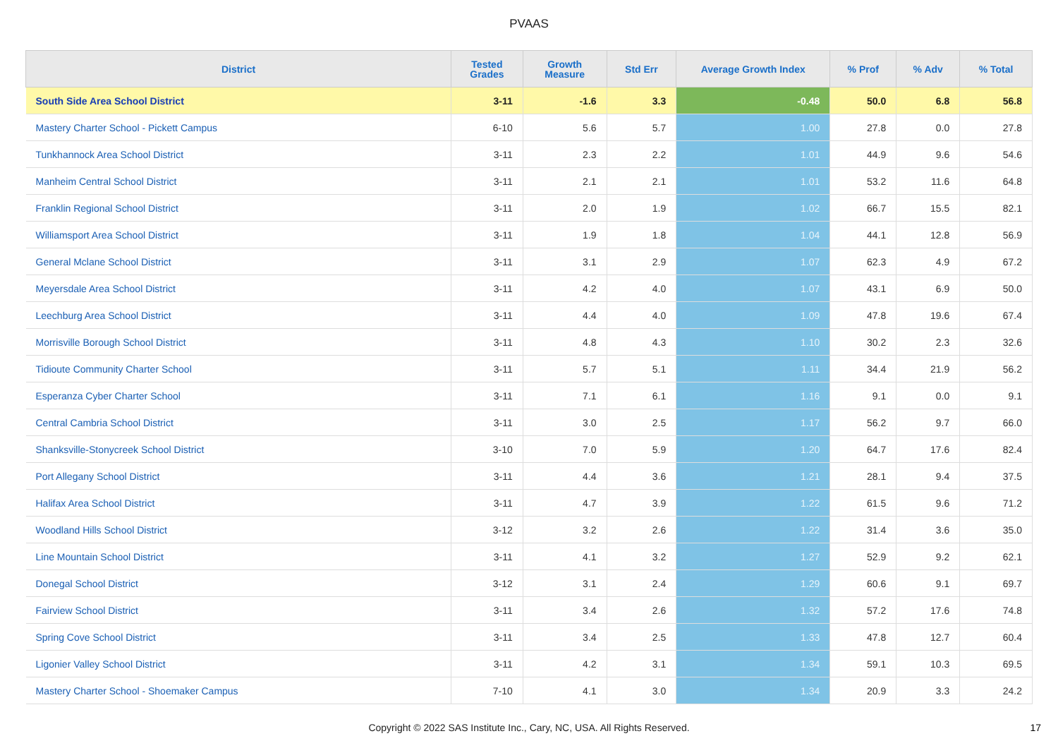PVAAS
| District | Tested Grades | Growth Measure | Std Err | Average Growth Index | % Prof | % Adv | % Total |
| --- | --- | --- | --- | --- | --- | --- | --- |
| South Side Area School District | 3-11 | -1.6 | 3.3 | -0.48 | 50.0 | 6.8 | 56.8 |
| Mastery Charter School - Pickett Campus | 6-10 | 5.6 | 5.7 | 1.00 | 27.8 | 0.0 | 27.8 |
| Tunkhannock Area School District | 3-11 | 2.3 | 2.2 | 1.01 | 44.9 | 9.6 | 54.6 |
| Manheim Central School District | 3-11 | 2.1 | 2.1 | 1.01 | 53.2 | 11.6 | 64.8 |
| Franklin Regional School District | 3-11 | 2.0 | 1.9 | 1.02 | 66.7 | 15.5 | 82.1 |
| Williamsport Area School District | 3-11 | 1.9 | 1.8 | 1.04 | 44.1 | 12.8 | 56.9 |
| General Mclane School District | 3-11 | 3.1 | 2.9 | 1.07 | 62.3 | 4.9 | 67.2 |
| Meyersdale Area School District | 3-11 | 4.2 | 4.0 | 1.07 | 43.1 | 6.9 | 50.0 |
| Leechburg Area School District | 3-11 | 4.4 | 4.0 | 1.09 | 47.8 | 19.6 | 67.4 |
| Morrisville Borough School District | 3-11 | 4.8 | 4.3 | 1.10 | 30.2 | 2.3 | 32.6 |
| Tidioute Community Charter School | 3-11 | 5.7 | 5.1 | 1.11 | 34.4 | 21.9 | 56.2 |
| Esperanza Cyber Charter School | 3-11 | 7.1 | 6.1 | 1.16 | 9.1 | 0.0 | 9.1 |
| Central Cambria School District | 3-11 | 3.0 | 2.5 | 1.17 | 56.2 | 9.7 | 66.0 |
| Shanksville-Stonycreek School District | 3-10 | 7.0 | 5.9 | 1.20 | 64.7 | 17.6 | 82.4 |
| Port Allegany School District | 3-11 | 4.4 | 3.6 | 1.21 | 28.1 | 9.4 | 37.5 |
| Halifax Area School District | 3-11 | 4.7 | 3.9 | 1.22 | 61.5 | 9.6 | 71.2 |
| Woodland Hills School District | 3-12 | 3.2 | 2.6 | 1.22 | 31.4 | 3.6 | 35.0 |
| Line Mountain School District | 3-11 | 4.1 | 3.2 | 1.27 | 52.9 | 9.2 | 62.1 |
| Donegal School District | 3-12 | 3.1 | 2.4 | 1.29 | 60.6 | 9.1 | 69.7 |
| Fairview School District | 3-11 | 3.4 | 2.6 | 1.32 | 57.2 | 17.6 | 74.8 |
| Spring Cove School District | 3-11 | 3.4 | 2.5 | 1.33 | 47.8 | 12.7 | 60.4 |
| Ligonier Valley School District | 3-11 | 4.2 | 3.1 | 1.34 | 59.1 | 10.3 | 69.5 |
| Mastery Charter School - Shoemaker Campus | 7-10 | 4.1 | 3.0 | 1.34 | 20.9 | 3.3 | 24.2 |
Copyright © 2022 SAS Institute Inc., Cary, NC, USA. All Rights Reserved. 17